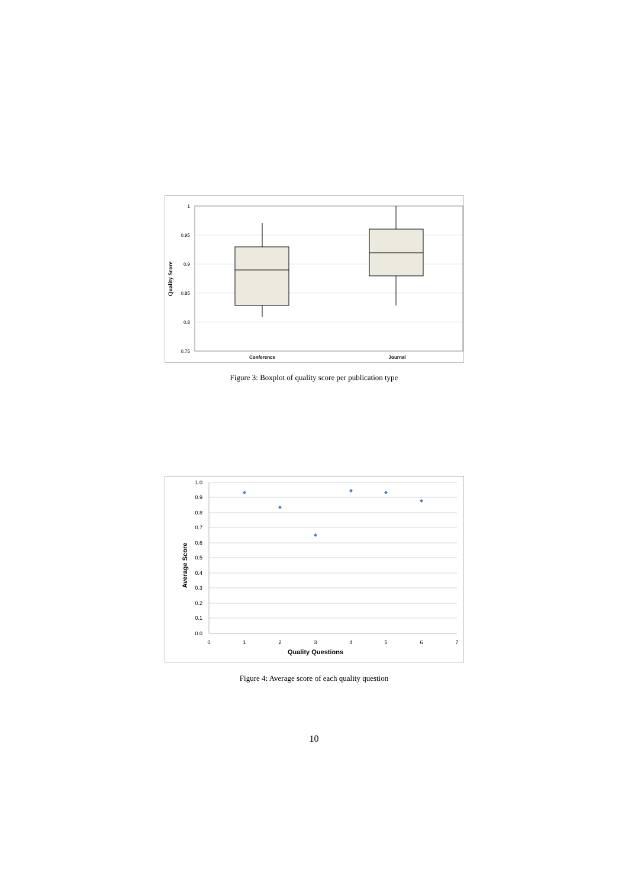1
0.95
0.9
0.85
0.8
0.75
Quality Score
Conference
Journal
Figure 3: Boxplot of quality score per publication type
1.0
0.9
0.8
0.7
0.6
0.5
0.4
0.3
0.2
0.1
0.0
0
1
2
3
4
5
6
7
Quality Questions
Average Score
Figure 4: Average score of each quality question
10